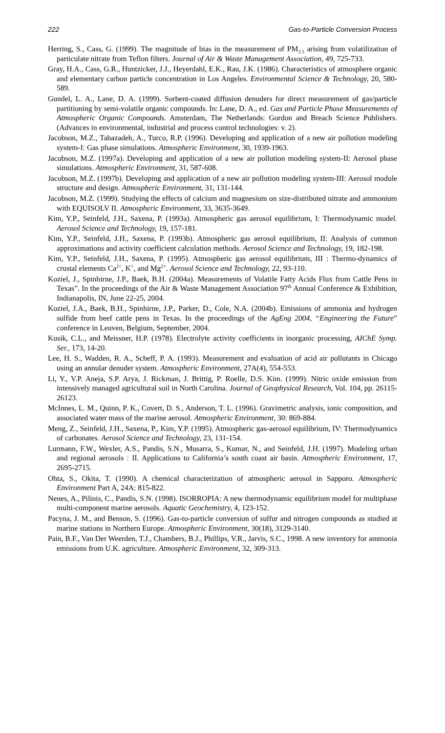222 Gas-to-Particle Conversion Process
Herring, S., Cass, G. (1999). The magnitude of bias in the measurement of PM<sub>2.5</sub> arising from volatilization of particulate nitrate from Teflon filters. Journal of Air & Waste Management Association, 49, 725-733.
Gray, H.A., Cass, G.R., Huntzicker, J.J., Heyerdahl, E.K., Rau, J.K. (1986). Characteristics of atmosphere organic and elementary carbon particle concentration in Los Angeles. Environmental Science & Technology, 20, 580-589.
Gundel, L. A., Lane, D. A. (1999). Sorbent-coated diffusion denuders for direct measurement of gas/particle partitioning by semi-volatile organic compounds. In: Lane, D. A., ed. Gas and Particle Phase Measurements of Atmospheric Organic Compounds. Amsterdam, The Netherlands: Gordon and Breach Science Publishers. (Advances in environmental, industrial and process control technologies: v. 2).
Jacobson, M.Z., Tabazadeh, A., Turco, R.P. (1996). Developing and application of a new air pollution modeling system-I: Gas phase simulations. Atmospheric Environment, 30, 1939-1963.
Jacobson, M.Z. (1997a). Developing and application of a new air pollution modeling system-II: Aerosol phase simulations. Atmospheric Environment, 31, 587-608.
Jacobson, M.Z. (1997b). Developing and application of a new air pollution modeling system-III: Aerosol module structure and design. Atmospheric Environment, 31, 131-144.
Jacobson, M.Z. (1999). Studying the effects of calcium and magnesium on size-distributed nitrate and ammonium with EQUISOLV II. Atmospheric Environment, 33, 3635-3649.
Kim, Y.P., Seinfeld, J.H., Saxena, P. (1993a). Atmospheric gas aerosol equilibrium, I: Thermodynamic model. Aerosol Science and Technology, 19, 157-181.
Kim, Y.P., Seinfeld, J.H., Saxena, P. (1993b). Atmospheric gas aerosol equilibrium, II: Analysis of common approximations and activity coefficient calculation methods. Aerosol Science and Technology, 19, 182-198.
Kim, Y.P., Seinfeld, J.H., Saxena, P. (1995). Atmospheric gas aerosol equilibrium, III : Thermo-dynamics of crustal elements Ca<sup>2+</sup>, K<sup>+</sup>, and Mg<sup>2+</sup>. Aerosol Science and Technology, 22, 93-110.
Koziel, J., Spinhirne, J.P., Baek, B.H. (2004a). Measurements of Volatile Fatty Acids Flux from Cattle Pens in Texas”. In the proceedings of the Air & Waste Management Association 97<sup>th</sup> Annual Conference & Exhibition, Indianapolis, IN, June 22-25, 2004.
Koziel, J.A., Baek, B.H., Spinhirne, J.P., Parker, D., Cole, N.A. (2004b). Emissions of ammonia and hydrogen sulfide from beef cattle pens in Texas. In the proceedings of the AgEng 2004, “Engineering the Future” conference in Leuven, Belgium, September, 2004.
Kusik, C.L., and Meissner, H.P. (1978). Electrolyte activity coefficients in inorganic processing, AIChE Symp. Ser., 173, 14-20.
Lee, H. S., Wadden, R. A., Scheff, P. A. (1993). Measurement and evaluation of acid air pollutants in Chicago using an annular denuder system. Atmospheric Environment, 27A(4), 554-553.
Li, Y., V.P. Aneja, S.P. Arya, J. Rickman, J. Brittig, P. Roelle, D.S. Kim. (1999). Nitric oxide emission from intensively managed agricultural soil in North Carolina. Journal of Geophysical Research, Vol. 104, pp. 26115-26123.
McInnes, L. M., Quinn, P. K., Covert, D. S., Anderson, T. L. (1996). Gravimetric analysis, ionic composition, and associated water mass of the marine aerosol. Atmospheric Environment, 30: 869-884.
Meng, Z., Seinfeld, J.H., Saxena, P., Kim, Y.P. (1995). Atmospheric gas-aerosol equilibrium, IV: Thermodynamics of carbonates. Aerosol Science and Technology, 23, 131-154.
Lurmann, F.W., Wexler, A.S., Pandis, S.N., Musarra, S., Kumar, N., and Seinfeld, J.H. (1997). Modeling urban and regional aerosols : II. Applications to California’s south coast air basin. Atmospheric Environment, 17, 2695-2715.
Ohta, S., Okita, T. (1990). A chemical characterization of atmospheric aerosol in Sapporo. Atmospheric Environment Part A, 24A: 815-822.
Nenes, A., Pilinis, C., Pandis, S.N. (1998). ISORROPIA: A new thermodynamic equilibrium model for multiphase multi-component marine aerosols. Aquatic Geochemistry, 4, 123-152.
Pacyna, J. M., and Benson, S. (1996). Gas-to-particle conversion of sulfur and nitrogen compounds as studied at marine stations in Northern Europe. Atmospheric Environment, 30(18), 3129-3140.
Pain, B.F., Van Der Weerden, T.J., Chambers, B.J., Phillips, V.R., Jarvis, S.C., 1998. A new inventory for ammonia emissions from U.K. agriculture. Atmospheric Environment, 32, 309-313.